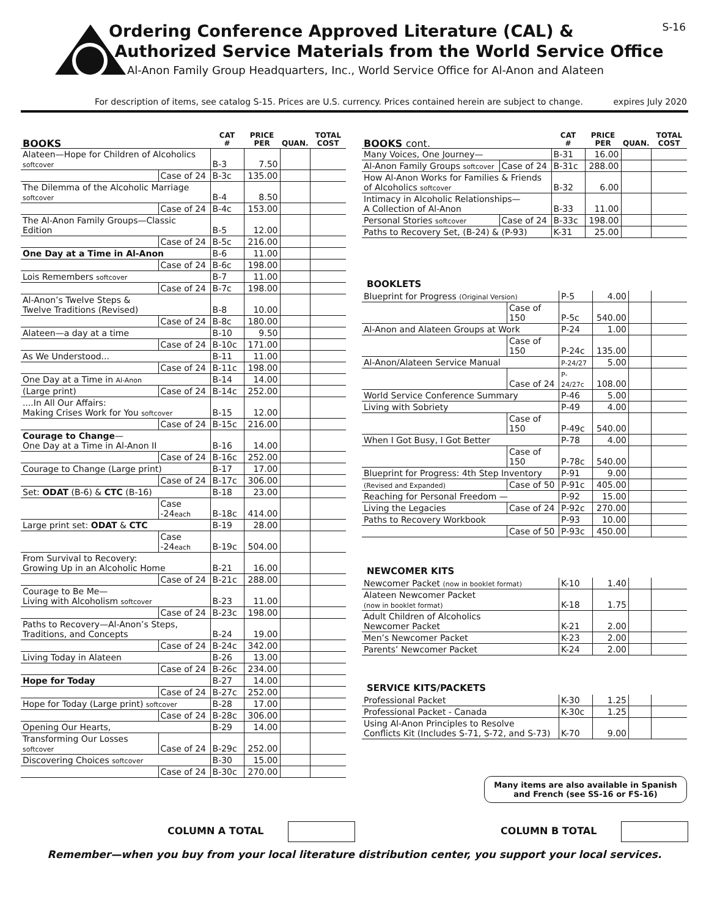Ordering Conference Approved Literature (CAL) &
Authorized Service Materials from the World Service Office
Al-Anon Family Group Headquarters, Inc., World Service Office for Al-Anon and Alateen
S-16
For description of items, see catalog S-15. Prices are U.S. currency. Prices contained herein are subject to change. expires July 2020
| BOOKS | | CAT # | PRICE PER | QUAN. | TOTAL COST |
| --- | --- | --- | --- | --- | --- |
| Alateen—Hope for Children of Alcoholics softcover | | B-3 | 7.50 | | |
| | Case of 24 | B-3c | 135.00 | | |
| The Dilemma of the Alcoholic Marriage softcover | | B-4 | 8.50 | | |
| | Case of 24 | B-4c | 153.00 | | |
| The Al-Anon Family Groups—Classic Edition | | B-5 | 12.00 | | |
| | Case of 24 | B-5c | 216.00 | | |
| One Day at a Time in Al-Anon | | B-6 | 11.00 | | |
| | Case of 24 | B-6c | 198.00 | | |
| Lois Remembers softcover | | B-7 | 11.00 | | |
| | Case of 24 | B-7c | 198.00 | | |
| Al-Anon’s Twelve Steps & Twelve Traditions (Revised) | | B-8 | 10.00 | | |
| | Case of 24 | B-8c | 180.00 | | |
| Alateen—a day at a time | | B-10 | 9.50 | | |
| | Case of 24 | B-10c | 171.00 | | |
| As We Understood... | | B-11 | 11.00 | | |
| | Case of 24 | B-11c | 198.00 | | |
| One Day at a Time in Al-Anon | | B-14 | 14.00 | | |
| (Large print) | Case of 24 | B-14c | 252.00 | | |
| ....In All Our Affairs: Making Crises Work for You softcover | | B-15 | 12.00 | | |
| | Case of 24 | B-15c | 216.00 | | |
| Courage to Change — One Day at a Time in Al-Anon II | | B-16 | 14.00 | | |
| | Case of 24 | B-16c | 252.00 | | |
| Courage to Change (Large print) | | B-17 | 17.00 | | |
| | Case of 24 | B-17c | 306.00 | | |
| Set: ODAT (B-6) & CTC (B-16) | | B-18 | 23.00 | | |
| | Case -24 each | B-18c | 414.00 | | |
| Large print set: ODAT & CTC | | B-19 | 28.00 | | |
| | Case -24 each | B-19c | 504.00 | | |
| From Survival to Recovery: Growing Up in an Alcoholic Home | | B-21 | 16.00 | | |
| | Case of 24 | B-21c | 288.00 | | |
| Courage to Be Me— Living with Alcoholism softcover | | B-23 | 11.00 | | |
| | Case of 24 | B-23c | 198.00 | | |
| Paths to Recovery—Al-Anon’s Steps, Traditions, and Concepts | | B-24 | 19.00 | | |
| | Case of 24 | B-24c | 342.00 | | |
| Living Today in Alateen | | B-26 | 13.00 | | |
| | Case of 24 | B-26c | 234.00 | | |
| Hope for Today | | B-27 | 14.00 | | |
| | Case of 24 | B-27c | 252.00 | | |
| Hope for Today (Large print) softcover | | B-28 | 17.00 | | |
| | Case of 24 | B-28c | 306.00 | | |
| Opening Our Hearts, | | B-29 | 14.00 | | |
| Transforming Our Losses softcover | Case of 24 | B-29c | 252.00 | | |
| Discovering Choices softcover | | B-30 | 15.00 | | |
| | Case of 24 | B-30c | 270.00 | | |
| BOOKS cont. | | CAT # | PRICE PER | QUAN. | TOTAL COST |
| --- | --- | --- | --- | --- | --- |
| Many Voices, One Journey— | | B-31 | 16.00 | | |
| Al-Anon Family Groups softcover | Case of 24 | B-31c | 288.00 | | |
| How Al-Anon Works for Families & Friends of Alcoholics softcover | | B-32 | 6.00 | | |
| Intimacy in Alcoholic Relationships— A Collection of Al-Anon | | B-33 | 11.00 | | |
| Personal Stories softcover | Case of 24 | B-33c | 198.00 | | |
| Paths to Recovery Set, (B-24) & (P-93) | | K-31 | 25.00 | | |
BOOKLETS
| Blueprint for Progress (Original Version) | | P-5 | 4.00 | | |
| | Case of 150 | P-5c | 540.00 | | |
| Al-Anon and Alateen Groups at Work | | P-24 | 1.00 | | |
| | Case of 150 | P-24c | 135.00 | | |
| Al-Anon/Alateen Service Manual | | P-24/27 | 5.00 | | |
| | Case of 24 | P-24/27c | 108.00 | | |
| World Service Conference Summary | | P-46 | 5.00 | | |
| Living with Sobriety | | P-49 | 4.00 | | |
| | Case of 150 | P-49c | 540.00 | | |
| When I Got Busy, I Got Better | | P-78 | 4.00 | | |
| | Case of 150 | P-78c | 540.00 | | |
| Blueprint for Progress: 4th Step Inventory | | P-91 | 9.00 | | |
| (Revised and Expanded) | Case of 50 | P-91c | 405.00 | | |
| Reaching for Personal Freedom — | | P-92 | 15.00 | | |
| Living the Legacies | Case of 24 | P-92c | 270.00 | | |
| Paths to Recovery Workbook | | P-93 | 10.00 | | |
| | Case of 50 | P-93c | 450.00 | | |
NEWCOMER KITS
| Newcomer Packet (now in booklet format) | K-10 | 1.40 | | |
| Alateen Newcomer Packet (now in booklet format) | K-18 | 1.75 | | |
| Adult Children of Alcoholics Newcomer Packet | K-21 | 2.00 | | |
| Men’s Newcomer Packet | K-23 | 2.00 | | |
| Parents’ Newcomer Packet | K-24 | 2.00 | | |
SERVICE KITS/PACKETS
| Professional Packet | K-30 | 1.25 | | |
| Professional Packet - Canada | K-30c | 1.25 | | |
| Using Al-Anon Principles to Resolve Conflicts Kit (Includes S-71, S-72, and S-73) | K-70 | 9.00 | | |
Many items are also available in Spanish
and French (see SS-16 or FS-16)
COLUMN A TOTAL COLUMN B TOTAL
Remember—when you buy from your local literature distribution center, you support your local services.